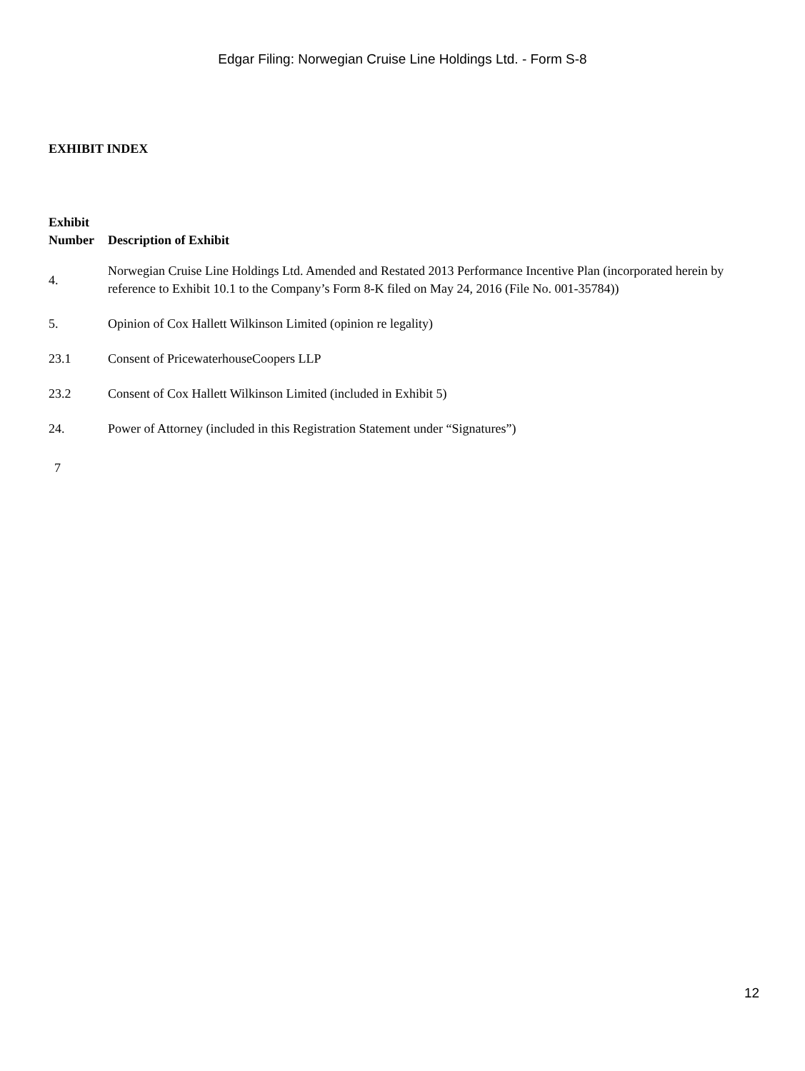Edgar Filing: Norwegian Cruise Line Holdings Ltd. - Form S-8
EXHIBIT INDEX
| Exhibit Number | Description of Exhibit |
| --- | --- |
| 4. | Norwegian Cruise Line Holdings Ltd. Amended and Restated 2013 Performance Incentive Plan (incorporated herein by reference to Exhibit 10.1 to the Company’s Form 8-K filed on May 24, 2016 (File No. 001-35784)) |
| 5. | Opinion of Cox Hallett Wilkinson Limited (opinion re legality) |
| 23.1 | Consent of PricewaterhouseCoopers LLP |
| 23.2 | Consent of Cox Hallett Wilkinson Limited (included in Exhibit 5) |
| 24. | Power of Attorney (included in this Registration Statement under “Signatures”) |
7
12